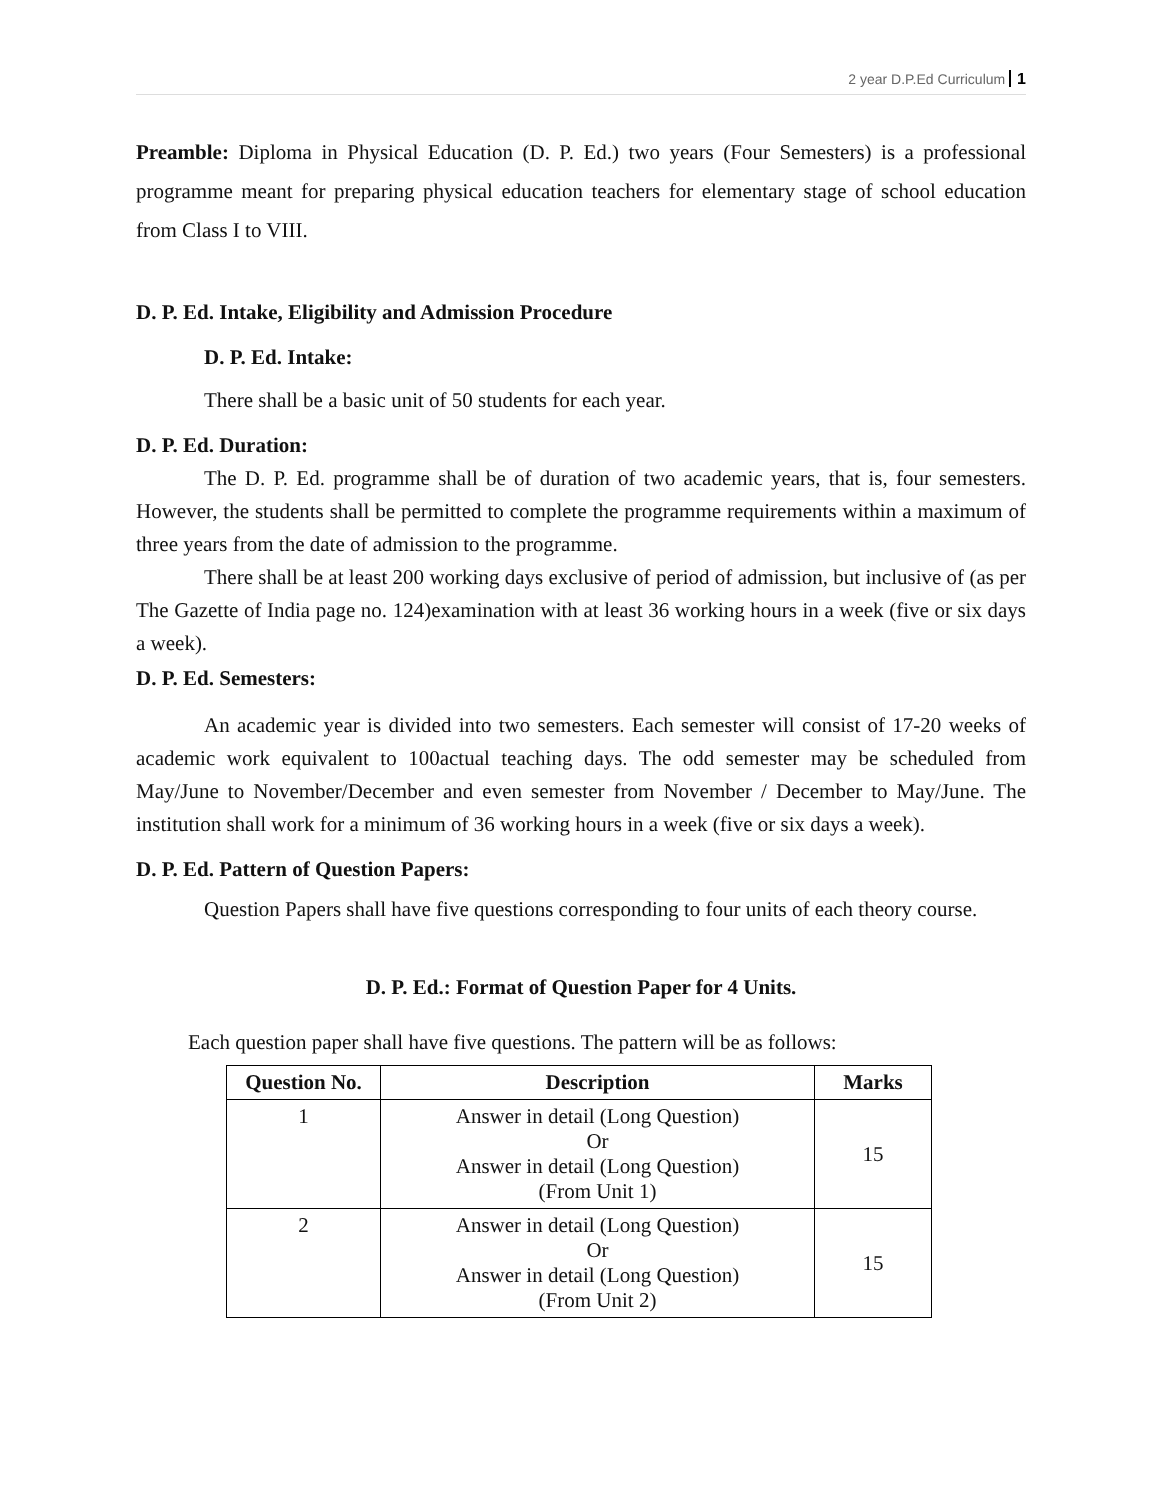2 year D.P.Ed Curriculum 1
Preamble: Diploma in Physical Education (D. P. Ed.) two years (Four Semesters) is a professional programme meant for preparing physical education teachers for elementary stage of school education from Class I to VIII.
D. P. Ed. Intake, Eligibility and Admission Procedure
D. P. Ed. Intake:
There shall be a basic unit of 50 students for each year.
D. P. Ed. Duration:
The D. P. Ed. programme shall be of duration of two academic years, that is, four semesters. However, the students shall be permitted to complete the programme requirements within a maximum of three years from the date of admission to the programme.
There shall be at least 200 working days exclusive of period of admission, but inclusive of (as per The Gazette of India page no. 124)examination with at least 36 working hours in a week (five or six days a week).
D. P. Ed. Semesters:
An academic year is divided into two semesters. Each semester will consist of 17-20 weeks of academic work equivalent to 100actual teaching days. The odd semester may be scheduled from May/June to November/December and even semester from November / December to May/June. The institution shall work for a minimum of 36 working hours in a week (five or six days a week).
D. P. Ed. Pattern of Question Papers:
Question Papers shall have five questions corresponding to four units of each theory course.
D. P. Ed.: Format of Question Paper for 4 Units.
Each question paper shall have five questions. The pattern will be as follows:
| Question No. | Description | Marks |
| --- | --- | --- |
| 1 | Answer in detail (Long Question) Or Answer in detail (Long Question) (From Unit 1) | 15 |
| 2 | Answer in detail (Long Question) Or Answer in detail (Long Question) (From Unit 2) | 15 |